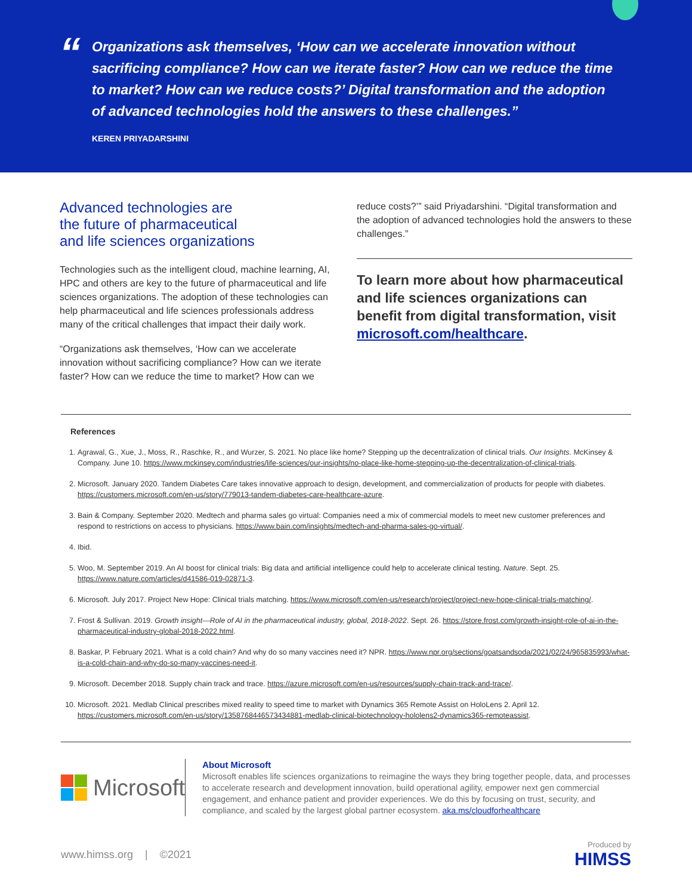“
Organizations ask themselves, ‘How can we accelerate innovation without sacrificing compliance? How can we iterate faster? How can we reduce the time to market? How can we reduce costs?’ Digital transformation and the adoption of advanced technologies hold the answers to these challenges.”
KEREN PRIYADARSHINI
Advanced technologies are
the future of pharmaceutical
and life sciences organizations
Technologies such as the intelligent cloud, machine learning, AI, HPC and others are key to the future of pharmaceutical and life sciences organizations. The adoption of these technologies can help pharmaceutical and life sciences professionals address many of the critical challenges that impact their daily work.
“Organizations ask themselves, ‘How can we accelerate innovation without sacrificing compliance? How can we iterate faster? How can we reduce the time to market? How can we
reduce costs?’” said Priyadarshini. “Digital transformation and the adoption of advanced technologies hold the answers to these challenges.”
To learn more about how pharmaceutical and life sciences organizations can benefit from digital transformation, visit microsoft.com/healthcare.
References
1. Agrawal, G., Xue, J., Moss, R., Raschke, R., and Wurzer, S. 2021. No place like home? Stepping up the decentralization of clinical trials. Our Insights. McKinsey & Company. June 10. https://www.mckinsey.com/industries/life-sciences/our-insights/no-place-like-home-stepping-up-the-decentralization-of-clinical-trials.
2. Microsoft. January 2020. Tandem Diabetes Care takes innovative approach to design, development, and commercialization of products for people with diabetes. https://customers.microsoft.com/en-us/story/779013-tandem-diabetes-care-healthcare-azure.
3. Bain & Company. September 2020. Medtech and pharma sales go virtual: Companies need a mix of commercial models to meet new customer preferences and respond to restrictions on access to physicians. https://www.bain.com/insights/medtech-and-pharma-sales-go-virtual/.
4. Ibid.
5. Woo, M. September 2019. An AI boost for clinical trials: Big data and artificial intelligence could help to accelerate clinical testing. Nature. Sept. 25. https://www.nature.com/articles/d41586-019-02871-3.
6. Microsoft. July 2017. Project New Hope: Clinical trials matching. https://www.microsoft.com/en-us/research/project/project-new-hope-clinical-trials-matching/.
7. Frost & Sullivan. 2019. Growth insight—Role of AI in the pharmaceutical industry, global, 2018-2022. Sept. 26. https://store.frost.com/growth-insight-role-of-ai-in-the-pharmaceutical-industry-global-2018-2022.html.
8. Baskar, P. February 2021. What is a cold chain? And why do so many vaccines need it? NPR. https://www.npr.org/sections/goatsandsoda/2021/02/24/965835993/what-is-a-cold-chain-and-why-do-so-many-vaccines-need-it.
9. Microsoft. December 2018. Supply chain track and trace. https://azure.microsoft.com/en-us/resources/supply-chain-track-and-trace/.
10. Microsoft. 2021. Medlab Clinical prescribes mixed reality to speed time to market with Dynamics 365 Remote Assist on HoloLens 2. April 12. https://customers.microsoft.com/en-us/story/1358768446573434881-medlab-clinical-biotechnology-hololens2-dynamics365-remoteassist.
Microsoft
About Microsoft
Microsoft enables life sciences organizations to reimagine the ways they bring together people, data, and processes to accelerate research and development innovation, build operational agility, empower next gen commercial engagement, and enhance patient and provider experiences. We do this by focusing on trust, security, and compliance, and scaled by the largest global partner ecosystem. aka.ms/cloudforhealthcare
www.himss.org | ©2021
Produced by
HIMSS